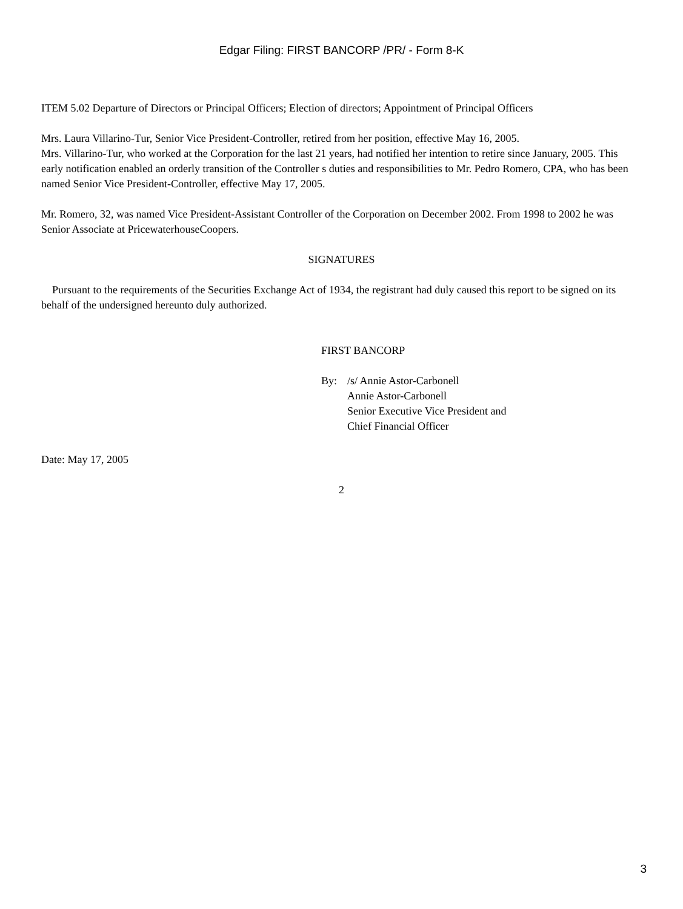Edgar Filing: FIRST BANCORP /PR/ - Form 8-K
ITEM 5.02 Departure of Directors or Principal Officers; Election of directors; Appointment of Principal Officers
Mrs. Laura Villarino-Tur, Senior Vice President-Controller, retired from her position, effective May 16, 2005.
Mrs. Villarino-Tur, who worked at the Corporation for the last 21 years, had notified her intention to retire since January, 2005. This early notification enabled an orderly transition of the Controller s duties and responsibilities to Mr. Pedro Romero, CPA, who has been named Senior Vice President-Controller, effective May 17, 2005.
Mr. Romero, 32, was named Vice President-Assistant Controller of the Corporation on December 2002. From 1998 to 2002 he was Senior Associate at PricewaterhouseCoopers.
SIGNATURES
Pursuant to the requirements of the Securities Exchange Act of 1934, the registrant had duly caused this report to be signed on its behalf of the undersigned hereunto duly authorized.
FIRST BANCORP
By: /s/ Annie Astor-Carbonell
Annie Astor-Carbonell
Senior Executive Vice President and
Chief Financial Officer
Date: May 17, 2005
2
3